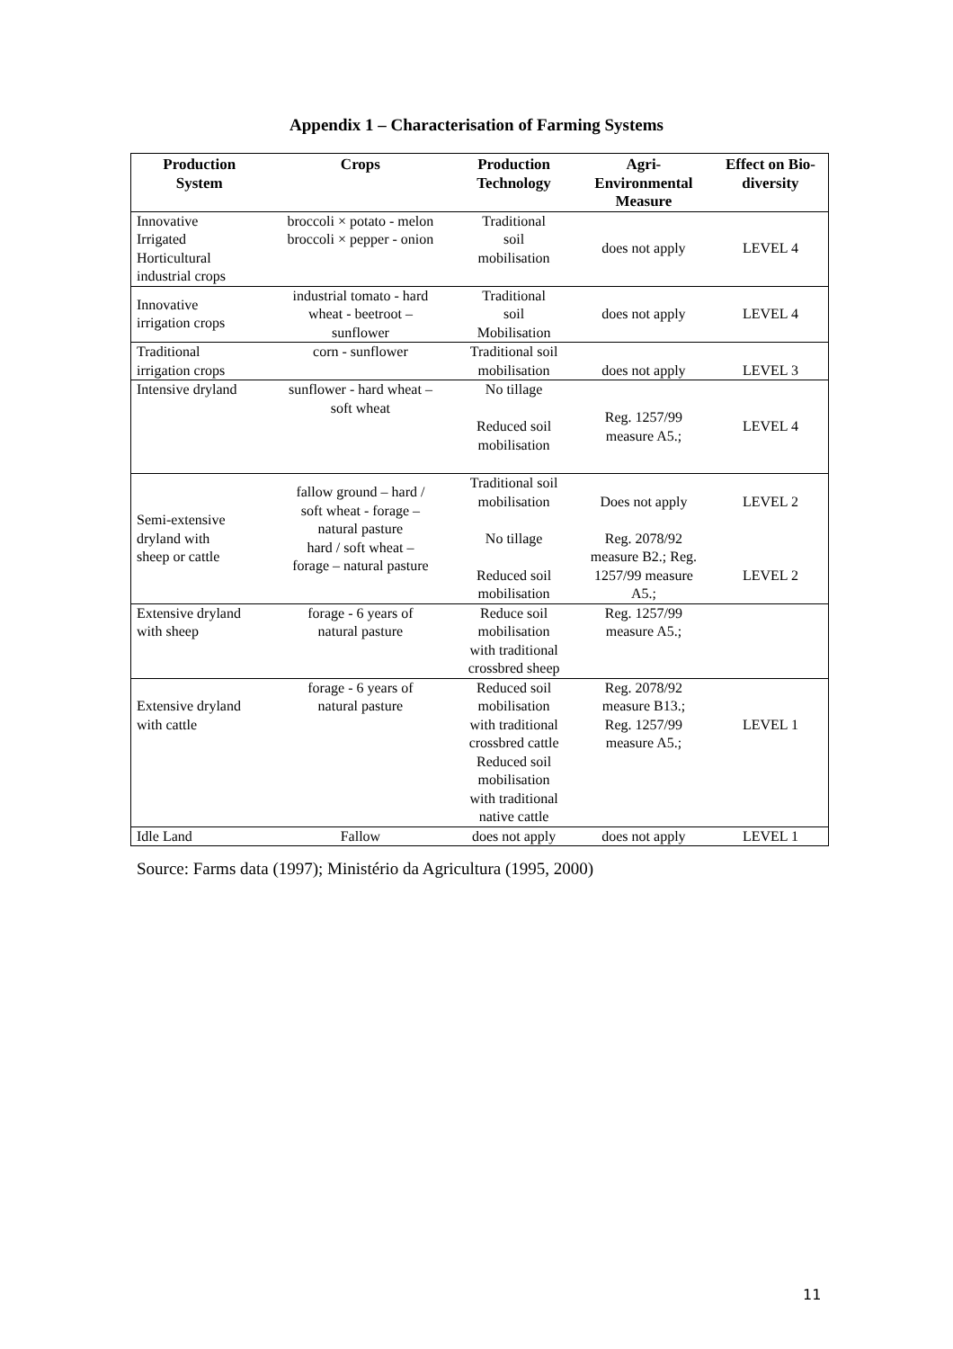Appendix 1 – Characterisation of Farming Systems
| Production System | Crops | Production Technology | Agri- Environmental Measure | Effect on Bio- diversity |
| --- | --- | --- | --- | --- |
| Innovative Irrigated Horticultural industrial crops | broccoli × potato - melon broccoli × pepper - onion | Traditional soil mobilisation | does not apply | LEVEL 4 |
| Innovative irrigation crops | industrial tomato - hard wheat - beetroot – sunflower | Traditional soil Mobilisation | does not apply | LEVEL 4 |
| Traditional irrigation crops | corn - sunflower | Traditional soil mobilisation | does not apply | LEVEL 3 |
| Intensive dryland | sunflower - hard wheat – soft wheat | No tillage Reduced soil mobilisation | Reg. 1257/99 measure A5.; | LEVEL 4 |
| Semi-extensive dryland with sheep or cattle | fallow ground – hard / soft wheat - forage – natural pasture hard / soft wheat – forage – natural pasture | Traditional soil mobilisation No tillage Reduced soil mobilisation | Does not apply Reg. 2078/92 measure B2.; Reg. 1257/99 measure A5.; | LEVEL 2 LEVEL 2 |
| Extensive dryland with sheep | forage - 6 years of natural pasture | Reduce soil mobilisation with traditional crossbred sheep | Reg. 1257/99 measure A5.; | |
| Extensive dryland with cattle | forage - 6 years of natural pasture | Reduced soil mobilisation with traditional crossbred cattle Reduced soil mobilisation with traditional native cattle | Reg. 2078/92 measure B13.; Reg. 1257/99 measure A5.; | LEVEL 1 |
| Idle Land | Fallow | does not apply | does not apply | LEVEL 1 |
Source: Farms data (1997); Ministério da Agricultura (1995, 2000)
11